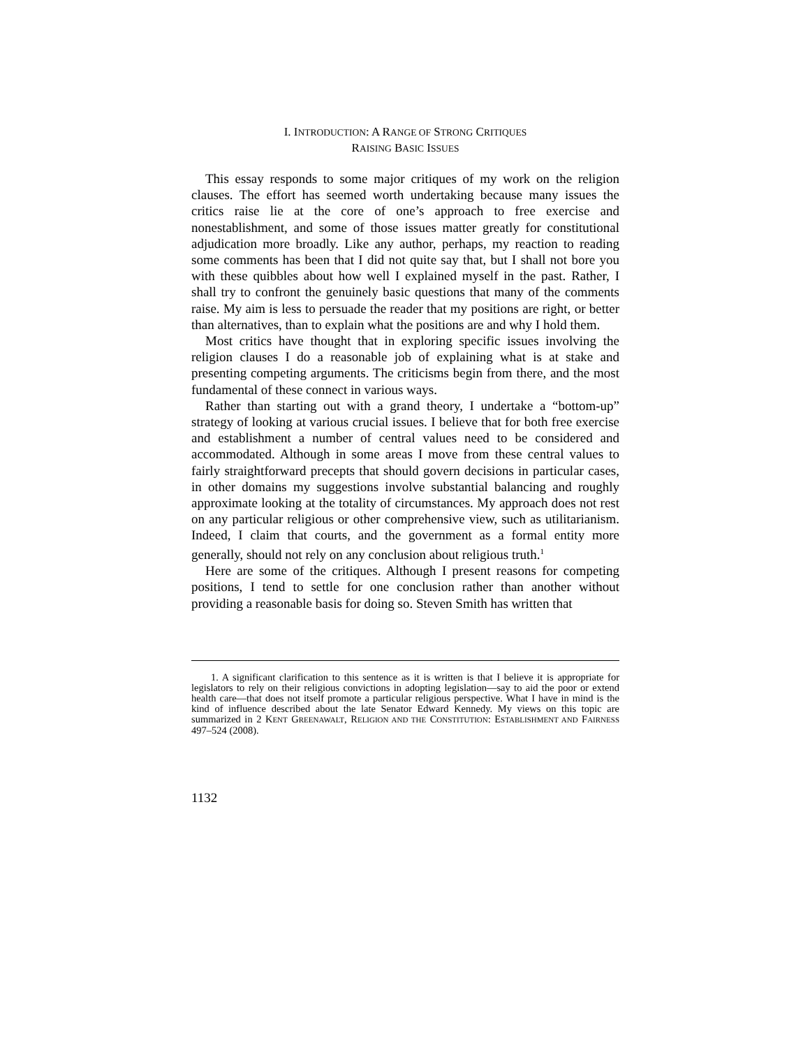I. INTRODUCTION: A RANGE OF STRONG CRITIQUES
RAISING BASIC ISSUES
This essay responds to some major critiques of my work on the religion clauses. The effort has seemed worth undertaking because many issues the critics raise lie at the core of one’s approach to free exercise and nonestablishment, and some of those issues matter greatly for constitutional adjudication more broadly. Like any author, perhaps, my reaction to reading some comments has been that I did not quite say that, but I shall not bore you with these quibbles about how well I explained myself in the past. Rather, I shall try to confront the genuinely basic questions that many of the comments raise. My aim is less to persuade the reader that my positions are right, or better than alternatives, than to explain what the positions are and why I hold them.
Most critics have thought that in exploring specific issues involving the religion clauses I do a reasonable job of explaining what is at stake and presenting competing arguments. The criticisms begin from there, and the most fundamental of these connect in various ways.
Rather than starting out with a grand theory, I undertake a “bottom-up” strategy of looking at various crucial issues. I believe that for both free exercise and establishment a number of central values need to be considered and accommodated. Although in some areas I move from these central values to fairly straightforward precepts that should govern decisions in particular cases, in other domains my suggestions involve substantial balancing and roughly approximate looking at the totality of circumstances. My approach does not rest on any particular religious or other comprehensive view, such as utilitarianism. Indeed, I claim that courts, and the government as a formal entity more generally, should not rely on any conclusion about religious truth.<sup>1</sup>
Here are some of the critiques. Although I present reasons for competing positions, I tend to settle for one conclusion rather than another without providing a reasonable basis for doing so. Steven Smith has written that
1. A significant clarification to this sentence as it is written is that I believe it is appropriate for legislators to rely on their religious convictions in adopting legislation—say to aid the poor or extend health care—that does not itself promote a particular religious perspective. What I have in mind is the kind of influence described about the late Senator Edward Kennedy. My views on this topic are summarized in 2 KENT GREENAWALT, RELIGION AND THE CONSTITUTION: ESTABLISHMENT AND FAIRNESS 497–524 (2008).
1132